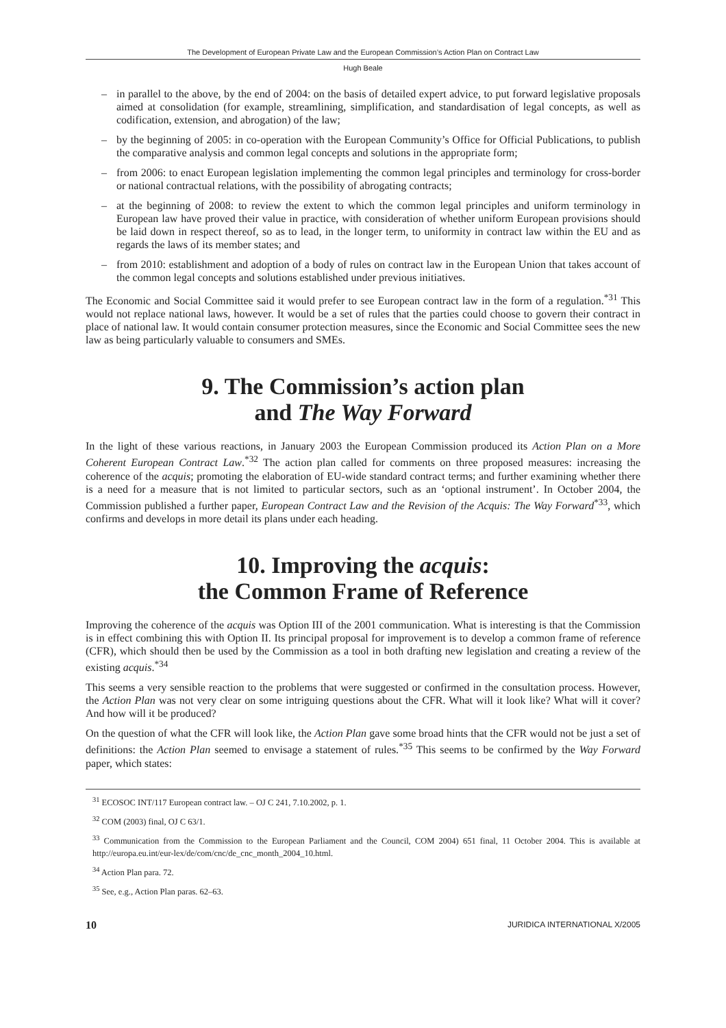The Development of European Private Law and the European Commission’s Action Plan on Contract Law
Hugh Beale
– in parallel to the above, by the end of 2004: on the basis of detailed expert advice, to put forward legislative proposals aimed at consolidation (for example, streamlining, simplification, and standardisation of legal concepts, as well as codification, extension, and abrogation) of the law;
– by the beginning of 2005: in co-operation with the European Community’s Office for Official Publications, to publish the comparative analysis and common legal concepts and solutions in the appropriate form;
– from 2006: to enact European legislation implementing the common legal principles and terminology for cross-border or national contractual relations, with the possibility of abrogating contracts;
– at the beginning of 2008: to review the extent to which the common legal principles and uniform terminology in European law have proved their value in practice, with consideration of whether uniform European provisions should be laid down in respect thereof, so as to lead, in the longer term, to uniformity in contract law within the EU and as regards the laws of its member states; and
– from 2010: establishment and adoption of a body of rules on contract law in the European Union that takes account of the common legal concepts and solutions established under previous initiatives.
The Economic and Social Committee said it would prefer to see European contract law in the form of a regulation.<sup>*31</sup> This would not replace national laws, however. It would be a set of rules that the parties could choose to govern their contract in place of national law. It would contain consumer protection measures, since the Economic and Social Committee sees the new law as being particularly valuable to consumers and SMEs.
9. The Commission’s action plan
and The Way Forward
In the light of these various reactions, in January 2003 the European Commission produced its Action Plan on a More Coherent European Contract Law.<sup>*32</sup> The action plan called for comments on three proposed measures: increasing the coherence of the acquis; promoting the elaboration of EU-wide standard contract terms; and further examining whether there is a need for a measure that is not limited to particular sectors, such as an ‘optional instrument’. In October 2004, the Commission published a further paper, European Contract Law and the Revision of the Acquis: The Way Forward<sup>*33</sup>, which confirms and develops in more detail its plans under each heading.
10. Improving the acquis:
the Common Frame of Reference
Improving the coherence of the acquis was Option III of the 2001 communication. What is interesting is that the Commission is in effect combining this with Option II. Its principal proposal for improvement is to develop a common frame of reference (CFR), which should then be used by the Commission as a tool in both drafting new legislation and creating a review of the existing acquis.<sup>*34</sup>
This seems a very sensible reaction to the problems that were suggested or confirmed in the consultation process. However, the Action Plan was not very clear on some intriguing questions about the CFR. What will it look like? What will it cover? And how will it be produced?
On the question of what the CFR will look like, the Action Plan gave some broad hints that the CFR would not be just a set of definitions: the Action Plan seemed to envisage a statement of rules.<sup>*35</sup> This seems to be confirmed by the Way Forward paper, which states:
<sup>31</sup> ECOSOC INT/117 European contract law. – OJ C 241, 7.10.2002, p. 1.
<sup>32</sup> COM (2003) final, OJ C 63/1.
<sup>33</sup> Communication from the Commission to the European Parliament and the Council, COM 2004) 651 final, 11 October 2004. This is available at http://europa.eu.int/eur-lex/de/com/cnc/de_cnc_month_2004_10.html.
<sup>34</sup> Action Plan para. 72.
<sup>35</sup> See, e.g., Action Plan paras. 62–63.
10 JURIDICA INTERNATIONAL X/2005